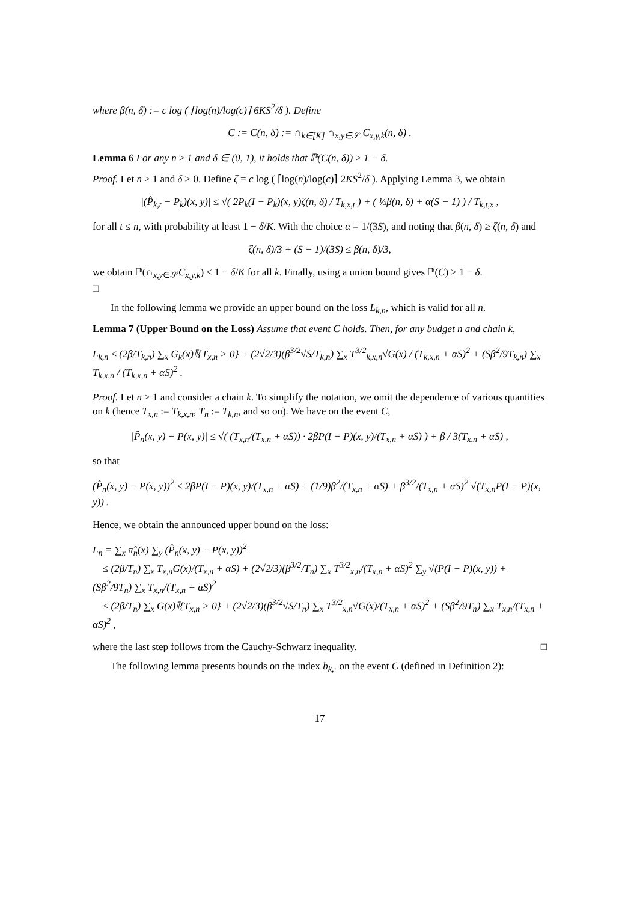where β(n, δ) := c log ( ⌈log(n)/log(c)⌉ 6KS<sup>2</sup>/δ ). Define
C := C(n, δ) := ∩<sub>k∈[K]</sub> ∩<sub>x,y∈𝒮</sub> C<sub>x,y,k</sub>(n, δ) .
Lemma 6 For any n ≥ 1 and δ ∈ (0, 1), it holds that ℙ(C(n, δ)) ≥ 1 − δ.
Proof. Let n ≥ 1 and δ > 0. Define ζ = c log ( ⌈log(n)/log(c)⌉ 2KS<sup>2</sup>/δ ). Applying Lemma 3, we obtain
|(P̂<sub>k,t</sub> − P<sub>k</sub>)(x, y)| ≤ √( 2P<sub>k</sub>(I − P<sub>k</sub>)(x, y)ζ(n, δ) / T<sub>k,x,t</sub> ) + ( ⅓β(n, δ) + α(S − 1) ) / T<sub>k,t,x</sub> ,
for all t ≤ n, with probability at least 1 − δ/K. With the choice α = 1/(3S), and noting that β(n, δ) ≥ ζ(n, δ) and
ζ(n, δ)/3 + (S − 1)/(3S) ≤ β(n, δ)/3,
we obtain ℙ(∩<sub>x,y∈𝒮</sub>C<sub>x,y,k</sub>) ≤ 1 − δ/K for all k. Finally, using a union bound gives ℙ(C) ≥ 1 − δ.
□
In the following lemma we provide an upper bound on the loss L<sub>k,n</sub>, which is valid for all n.
Lemma 7 (Upper Bound on the Loss) Assume that event C holds. Then, for any budget n and chain k,
L<sub>k,n</sub> ≤ (2β/T<sub>k,n</sub>) ∑<sub>x</sub> G<sub>k</sub>(x)𝕀{T<sub>x,n</sub> > 0} + (2√2/3)(β<sup>3/2</sup>√S/T<sub>k,n</sub>) ∑<sub>x</sub> T<sup>3/2</sup><sub>k,x,n</sub>√G(x) / (T<sub>k,x,n</sub> + αS)<sup>2</sup> + (Sβ<sup>2</sup>/9T<sub>k,n</sub>) ∑<sub>x</sub> T<sub>k,x,n</sub> / (T<sub>k,x,n</sub> + αS)<sup>2</sup> .
Proof. Let n > 1 and consider a chain k. To simplify the notation, we omit the dependence of various quantities on k (hence T<sub>x,n</sub> := T<sub>k,x,n</sub>, T<sub>n</sub> := T<sub>k,n</sub>, and so on). We have on the event C,
|P̂<sub>n</sub>(x, y) − P(x, y)| ≤ √( (T<sub>x,n</sub>/(T<sub>x,n</sub> + αS)) · 2βP(I − P)(x, y)/(T<sub>x,n</sub> + αS) ) + β / 3(T<sub>x,n</sub> + αS) ,
so that
(P̂<sub>n</sub>(x, y) − P(x, y))<sup>2</sup> ≤ 2βP(I − P)(x, y)/(T<sub>x,n</sub> + αS) + (1/9)β<sup>2</sup>/(T<sub>x,n</sub> + αS) + β<sup>3/2</sup>/(T<sub>x,n</sub> + αS)<sup>2</sup> √(T<sub>x,n</sub>P(I − P)(x, y)) .
Hence, we obtain the announced upper bound on the loss:
L<sub>n</sub> = ∑<sub>x</sub> π̂<sub>n</sub>(x) ∑<sub>y</sub> (P̂<sub>n</sub>(x, y) − P(x, y))<sup>2</sup>
≤ (2β/T<sub>n</sub>) ∑<sub>x</sub> T<sub>x,n</sub>G(x)/(T<sub>x,n</sub> + αS) + (2√2/3)(β<sup>3/2</sup>/T<sub>n</sub>) ∑<sub>x</sub> T<sup>3/2</sup><sub>x,n</sub>/(T<sub>x,n</sub> + αS)<sup>2</sup> ∑<sub>y</sub> √(P(I − P)(x, y)) + (Sβ<sup>2</sup>/9T<sub>n</sub>) ∑<sub>x</sub> T<sub>x,n</sub>/(T<sub>x,n</sub> + αS)<sup>2</sup>
≤ (2β/T<sub>n</sub>) ∑<sub>x</sub> G(x)𝕀{T<sub>x,n</sub> > 0} + (2√2/3)(β<sup>3/2</sup>√S/T<sub>n</sub>) ∑<sub>x</sub> T<sup>3/2</sup><sub>x,n</sub>√G(x)/(T<sub>x,n</sub> + αS)<sup>2</sup> + (Sβ<sup>2</sup>/9T<sub>n</sub>) ∑<sub>x</sub> T<sub>x,n</sub>/(T<sub>x,n</sub> + αS)<sup>2</sup> ,
where the last step follows from the Cauchy-Schwarz inequality. □
The following lemma presents bounds on the index b<sub>k,·</sub> on the event C (defined in Definition 2):
17